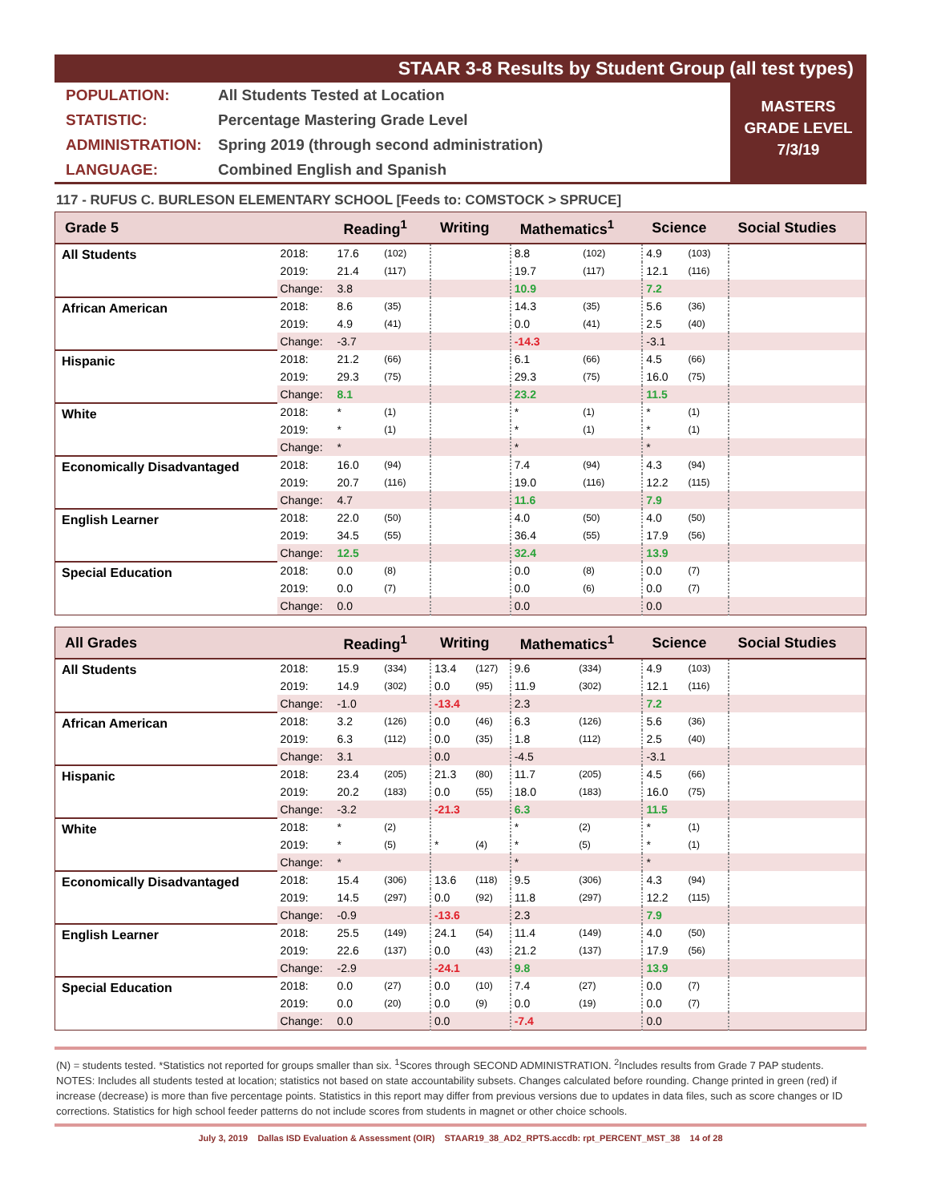STAAR 3-8 Results by Student Group (all test types)
POPULATION: All Students Tested at Location
STATISTIC: Percentage Mastering Grade Level
ADMINISTRATION: Spring 2019 (through second administration)
LANGUAGE: Combined English and Spanish
MASTERS
GRADE LEVEL
7/3/19
117 - RUFUS C. BURLESON ELEMENTARY SCHOOL [Feeds to: COMSTOCK > SPRUCE]
| Grade 5 | | Reading<sup>1</sup> | | Writing | | Mathematics<sup>1</sup> | | Science | | Social Studies |
| --- | --- | --- | --- | --- | --- | --- | --- | --- | --- | --- |
| All Students | 2018: | 17.6 | (102) | | | 8.8 | (102) | 4.9 | (103) | |
| | 2019: | 21.4 | (117) | | | 19.7 | (117) | 12.1 | (116) | |
| | Change: | 3.8 | | | | 10.9 | | 7.2 | | |
| African American | 2018: | 8.6 | (35) | | | 14.3 | (35) | 5.6 | (36) | |
| | 2019: | 4.9 | (41) | | | 0.0 | (41) | 2.5 | (40) | |
| | Change: | -3.7 | | | | -14.3 | | -3.1 | | |
| Hispanic | 2018: | 21.2 | (66) | | | 6.1 | (66) | 4.5 | (66) | |
| | 2019: | 29.3 | (75) | | | 29.3 | (75) | 16.0 | (75) | |
| | Change: | 8.1 | | | | 23.2 | | 11.5 | | |
| White | 2018: | * | (1) | | | * | (1) | * | (1) | |
| | 2019: | * | (1) | | | * | (1) | * | (1) | |
| | Change: | * | | | | * | | * | | |
| Economically Disadvantaged | 2018: | 16.0 | (94) | | | 7.4 | (94) | 4.3 | (94) | |
| | 2019: | 20.7 | (116) | | | 19.0 | (116) | 12.2 | (115) | |
| | Change: | 4.7 | | | | 11.6 | | 7.9 | | |
| English Learner | 2018: | 22.0 | (50) | | | 4.0 | (50) | 4.0 | (50) | |
| | 2019: | 34.5 | (55) | | | 36.4 | (55) | 17.9 | (56) | |
| | Change: | 12.5 | | | | 32.4 | | 13.9 | | |
| Special Education | 2018: | 0.0 | (8) | | | 0.0 | (8) | 0.0 | (7) | |
| | 2019: | 0.0 | (7) | | | 0.0 | (6) | 0.0 | (7) | |
| | Change: | 0.0 | | | | 0.0 | | 0.0 | | |
| All Grades | | Reading<sup>1</sup> | | Writing | | Mathematics<sup>1</sup> | | Science | | Social Studies |
| --- | --- | --- | --- | --- | --- | --- | --- | --- | --- | --- |
| All Students | 2018: | 15.9 | (334) | 13.4 | (127) | 9.6 | (334) | 4.9 | (103) | |
| | 2019: | 14.9 | (302) | 0.0 | (95) | 11.9 | (302) | 12.1 | (116) | |
| | Change: | -1.0 | | -13.4 | | 2.3 | | 7.2 | | |
| African American | 2018: | 3.2 | (126) | 0.0 | (46) | 6.3 | (126) | 5.6 | (36) | |
| | 2019: | 6.3 | (112) | 0.0 | (35) | 1.8 | (112) | 2.5 | (40) | |
| | Change: | 3.1 | | 0.0 | | -4.5 | | -3.1 | | |
| Hispanic | 2018: | 23.4 | (205) | 21.3 | (80) | 11.7 | (205) | 4.5 | (66) | |
| | 2019: | 20.2 | (183) | 0.0 | (55) | 18.0 | (183) | 16.0 | (75) | |
| | Change: | -3.2 | | -21.3 | | 6.3 | | 11.5 | | |
| White | 2018: | * | (2) | | | * | (2) | * | (1) | |
| | 2019: | * | (5) | * | (4) | * | (5) | * | (1) | |
| | Change: | * | | | | * | | * | | |
| Economically Disadvantaged | 2018: | 15.4 | (306) | 13.6 | (118) | 9.5 | (306) | 4.3 | (94) | |
| | 2019: | 14.5 | (297) | 0.0 | (92) | 11.8 | (297) | 12.2 | (115) | |
| | Change: | -0.9 | | -13.6 | | 2.3 | | 7.9 | | |
| English Learner | 2018: | 25.5 | (149) | 24.1 | (54) | 11.4 | (149) | 4.0 | (50) | |
| | 2019: | 22.6 | (137) | 0.0 | (43) | 21.2 | (137) | 17.9 | (56) | |
| | Change: | -2.9 | | -24.1 | | 9.8 | | 13.9 | | |
| Special Education | 2018: | 0.0 | (27) | 0.0 | (10) | 7.4 | (27) | 0.0 | (7) | |
| | 2019: | 0.0 | (20) | 0.0 | (9) | 0.0 | (19) | 0.0 | (7) | |
| | Change: | 0.0 | | 0.0 | | -7.4 | | 0.0 | | |
(N) = students tested. *Statistics not reported for groups smaller than six. <sup>1</sup>Scores through SECOND ADMINISTRATION. <sup>2</sup>Includes results from Grade 7 PAP students. NOTES: Includes all students tested at location; statistics not based on state accountability subsets. Changes calculated before rounding. Change printed in green (red) if increase (decrease) is more than five percentage points. Statistics in this report may differ from previous versions due to updates in data files, such as score changes or ID corrections. Statistics for high school feeder patterns do not include scores from students in magnet or other choice schools.
July 3, 2019 Dallas ISD Evaluation & Assessment (OIR) STAAR19_38_AD2_RPTS.accdb: rpt_PERCENT_MST_38 14 of 28